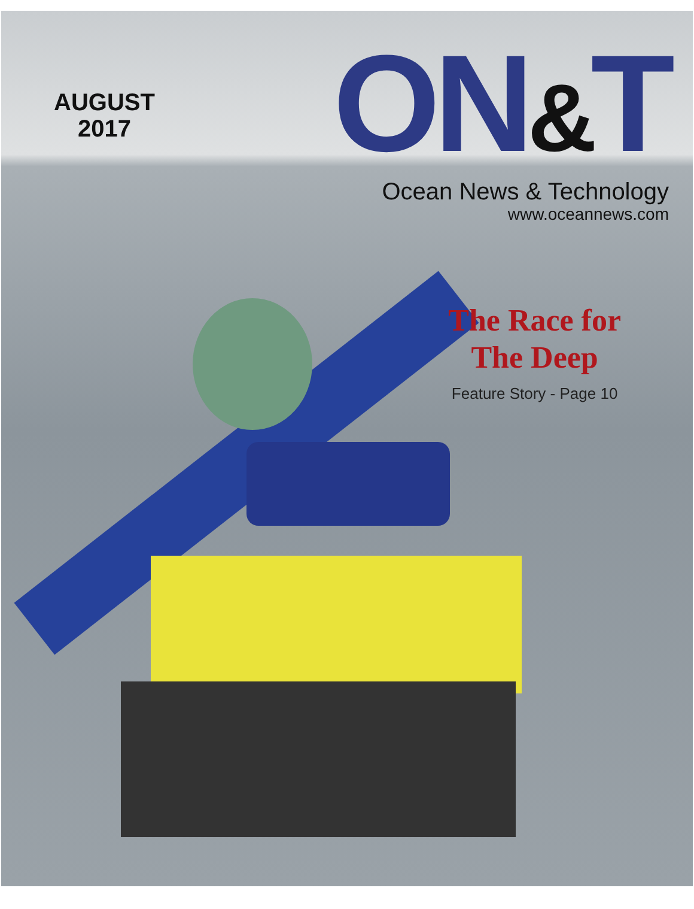AUGUST
2017
ON&T
Ocean News & Technology
www.oceannews.com
The Race for
The Deep
Feature Story - Page 10